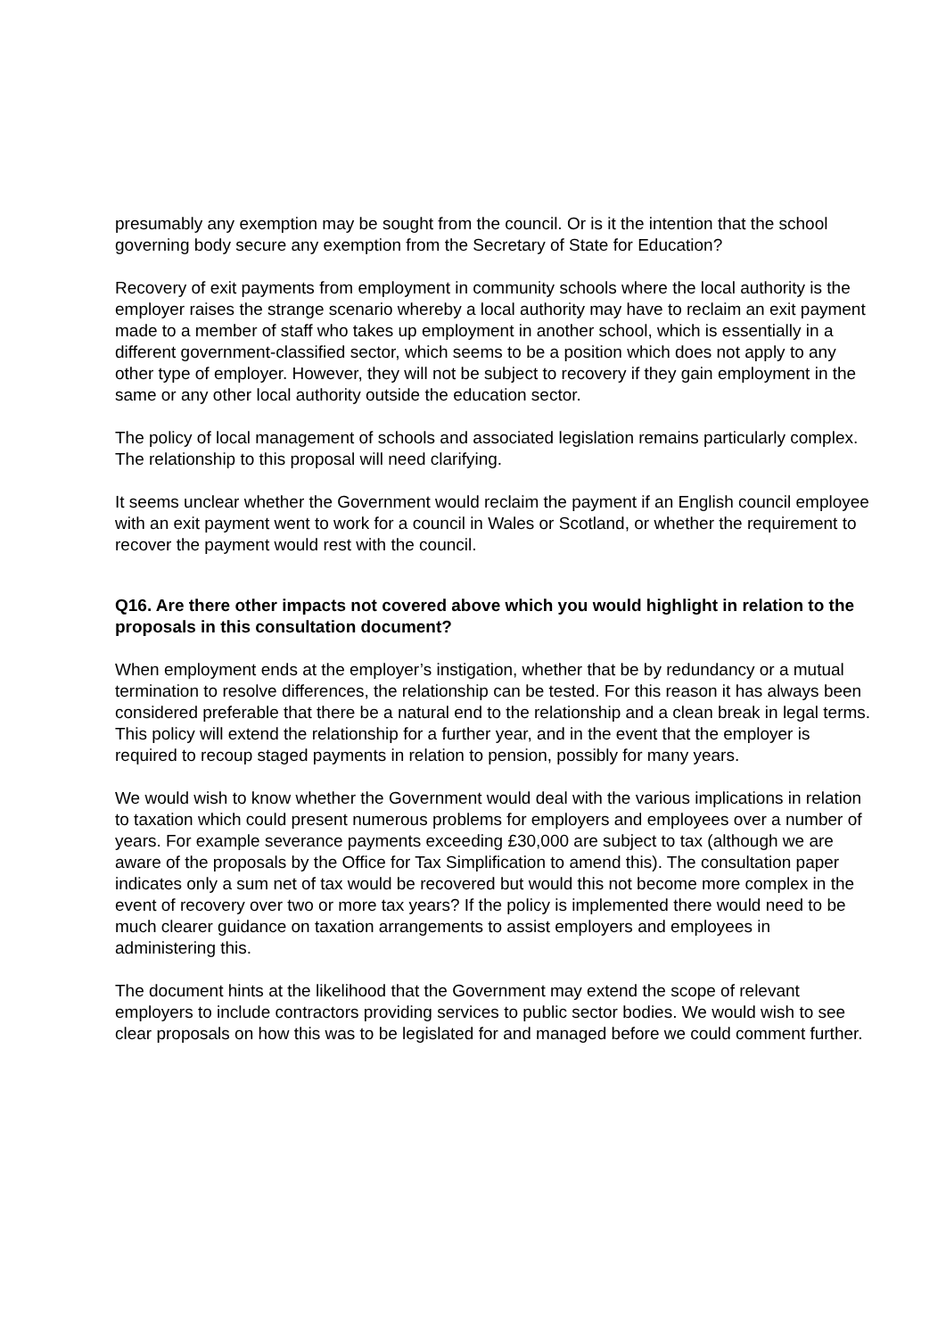presumably any exemption may be sought from the council. Or is it the intention that the school governing body secure any exemption from the Secretary of State for Education?
Recovery of exit payments from employment in community schools where the local authority is the employer raises the strange scenario whereby a local authority may have to reclaim an exit payment made to a member of staff who takes up employment in another school, which is essentially in a different government-classified sector, which seems to be a position which does not apply to any other type of employer. However, they will not be subject to recovery if they gain employment in the same or any other local authority outside the education sector.
The policy of local management of schools and associated legislation remains particularly complex. The relationship to this proposal will need clarifying.
It seems unclear whether the Government would reclaim the payment if an English council employee with an exit payment went to work for a council in Wales or Scotland, or whether the requirement to recover the payment would rest with the council.
Q16. Are there other impacts not covered above which you would highlight in relation to the proposals in this consultation document?
When employment ends at the employer’s instigation, whether that be by redundancy or a mutual termination to resolve differences, the relationship can be tested. For this reason it has always been considered preferable that there be a natural end to the relationship and a clean break in legal terms. This policy will extend the relationship for a further year, and in the event that the employer is required to recoup staged payments in relation to pension, possibly for many years.
We would wish to know whether the Government would deal with the various implications in relation to taxation which could present numerous problems for employers and employees over a number of years. For example severance payments exceeding £30,000 are subject to tax (although we are aware of the proposals by the Office for Tax Simplification to amend this). The consultation paper indicates only a sum net of tax would be recovered but would this not become more complex in the event of recovery over two or more tax years? If the policy is implemented there would need to be much clearer guidance on taxation arrangements to assist employers and employees in administering this.
The document hints at the likelihood that the Government may extend the scope of relevant employers to include contractors providing services to public sector bodies. We would wish to see clear proposals on how this was to be legislated for and managed before we could comment further.